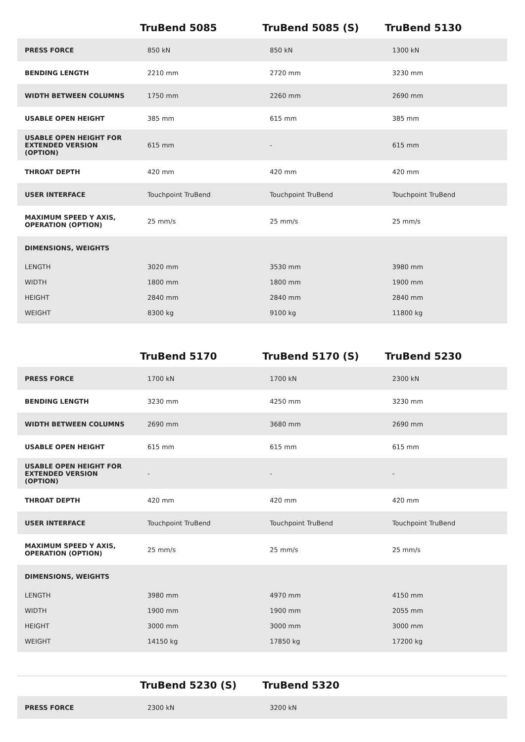| | TruBend 5085 | TruBend 5085 (S) | TruBend 5130 |
| --- | --- | --- | --- |
| PRESS FORCE | 850 kN | 850 kN | 1300 kN |
| BENDING LENGTH | 2210 mm | 2720 mm | 3230 mm |
| WIDTH BETWEEN COLUMNS | 1750 mm | 2260 mm | 2690 mm |
| USABLE OPEN HEIGHT | 385 mm | 615 mm | 385 mm |
| USABLE OPEN HEIGHT FOR EXTENDED VERSION (OPTION) | 615 mm | - | 615 mm |
| THROAT DEPTH | 420 mm | 420 mm | 420 mm |
| USER INTERFACE | Touchpoint TruBend | Touchpoint TruBend | Touchpoint TruBend |
| MAXIMUM SPEED Y AXIS, OPERATION (OPTION) | 25 mm/s | 25 mm/s | 25 mm/s |
| DIMENSIONS, WEIGHTS | | | |
| LENGTH | 3020 mm | 3530 mm | 3980 mm |
| WIDTH | 1800 mm | 1800 mm | 1900 mm |
| HEIGHT | 2840 mm | 2840 mm | 2840 mm |
| WEIGHT | 8300 kg | 9100 kg | 11800 kg |
| | TruBend 5170 | TruBend 5170 (S) | TruBend 5230 |
| --- | --- | --- | --- |
| PRESS FORCE | 1700 kN | 1700 kN | 2300 kN |
| BENDING LENGTH | 3230 mm | 4250 mm | 3230 mm |
| WIDTH BETWEEN COLUMNS | 2690 mm | 3680 mm | 2690 mm |
| USABLE OPEN HEIGHT | 615 mm | 615 mm | 615 mm |
| USABLE OPEN HEIGHT FOR EXTENDED VERSION (OPTION) | - | - | - |
| THROAT DEPTH | 420 mm | 420 mm | 420 mm |
| USER INTERFACE | Touchpoint TruBend | Touchpoint TruBend | Touchpoint TruBend |
| MAXIMUM SPEED Y AXIS, OPERATION (OPTION) | 25 mm/s | 25 mm/s | 25 mm/s |
| DIMENSIONS, WEIGHTS | | | |
| LENGTH | 3980 mm | 4970 mm | 4150 mm |
| WIDTH | 1900 mm | 1900 mm | 2055 mm |
| HEIGHT | 3000 mm | 3000 mm | 3000 mm |
| WEIGHT | 14150 kg | 17850 kg | 17200 kg |
| | TruBend 5230 (S) | TruBend 5320 | |
| --- | --- | --- | --- |
| PRESS FORCE | 2300 kN | 3200 kN | |